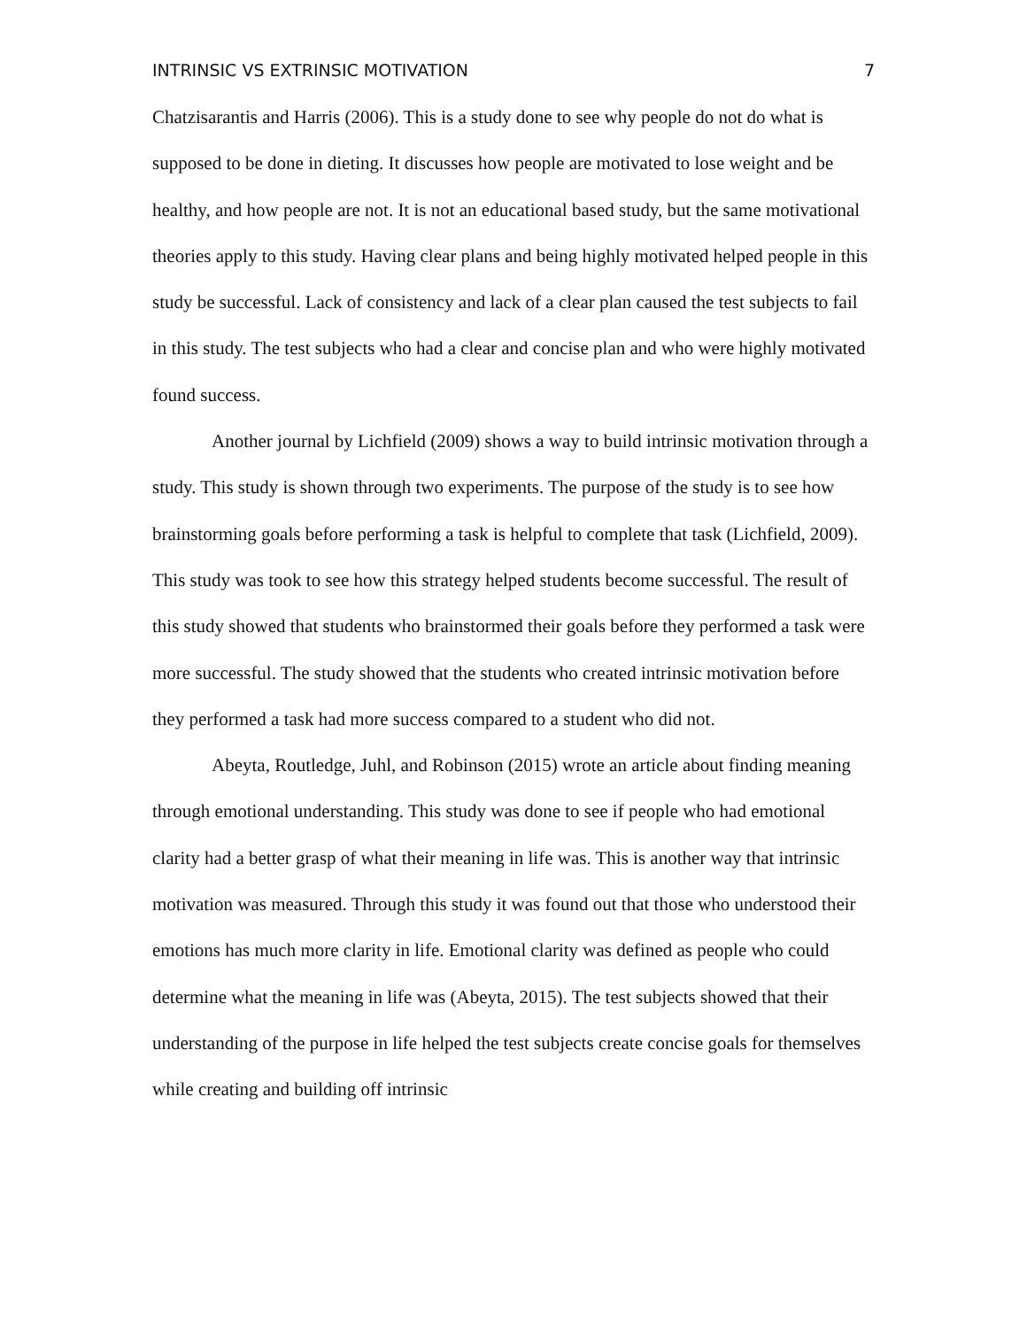INTRINSIC VS EXTRINSIC MOTIVATION 7
Chatzisarantis and Harris (2006). This is a study done to see why people do not do what is supposed to be done in dieting. It discusses how people are motivated to lose weight and be healthy, and how people are not. It is not an educational based study, but the same motivational theories apply to this study. Having clear plans and being highly motivated helped people in this study be successful. Lack of consistency and lack of a clear plan caused the test subjects to fail in this study. The test subjects who had a clear and concise plan and who were highly motivated found success.
Another journal by Lichfield (2009) shows a way to build intrinsic motivation through a study. This study is shown through two experiments. The purpose of the study is to see how brainstorming goals before performing a task is helpful to complete that task (Lichfield, 2009). This study was took to see how this strategy helped students become successful. The result of this study showed that students who brainstormed their goals before they performed a task were more successful. The study showed that the students who created intrinsic motivation before they performed a task had more success compared to a student who did not.
Abeyta, Routledge, Juhl, and Robinson (2015) wrote an article about finding meaning through emotional understanding. This study was done to see if people who had emotional clarity had a better grasp of what their meaning in life was. This is another way that intrinsic motivation was measured. Through this study it was found out that those who understood their emotions has much more clarity in life. Emotional clarity was defined as people who could determine what the meaning in life was (Abeyta, 2015). The test subjects showed that their understanding of the purpose in life helped the test subjects create concise goals for themselves while creating and building off intrinsic